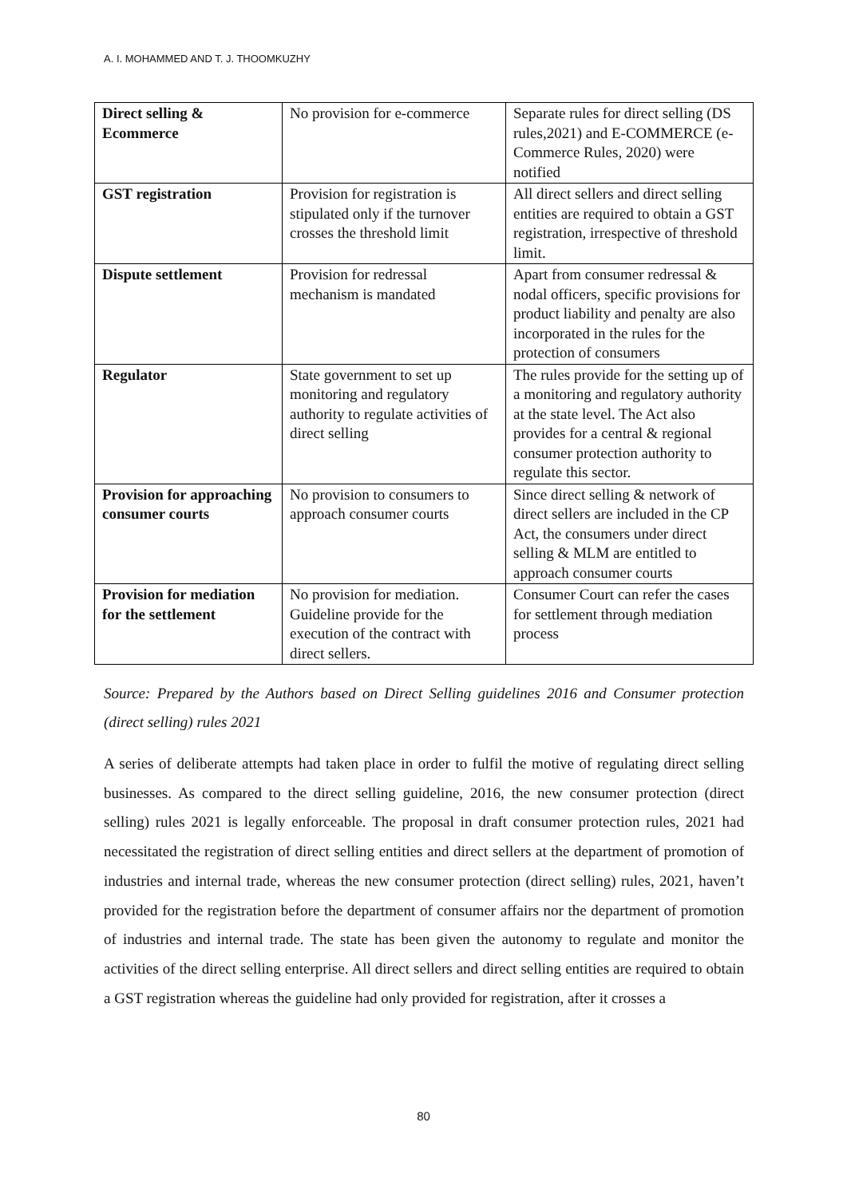A. I. MOHAMMED AND T. J. THOOMKUZHY
| Direct selling & Ecommerce | No provision for e-commerce | Separate rules for direct selling (DS rules,2021) and E-COMMERCE (e-Commerce Rules, 2020) were notified |
| GST registration | Provision for registration is stipulated only if the turnover crosses the threshold limit | All direct sellers and direct selling entities are required to obtain a GST registration, irrespective of threshold limit. |
| Dispute settlement | Provision for redressal mechanism is mandated | Apart from consumer redressal & nodal officers, specific provisions for product liability and penalty are also incorporated in the rules for the protection of consumers |
| Regulator | State government to set up monitoring and regulatory authority to regulate activities of direct selling | The rules provide for the setting up of a monitoring and regulatory authority at the state level. The Act also provides for a central & regional consumer protection authority to regulate this sector. |
| Provision for approaching consumer courts | No provision to consumers to approach consumer courts | Since direct selling & network of direct sellers are included in the CP Act, the consumers under direct selling & MLM are entitled to approach consumer courts |
| Provision for mediation for the settlement | No provision for mediation. Guideline provide for the execution of the contract with direct sellers. | Consumer Court can refer the cases for settlement through mediation process |
Source: Prepared by the Authors based on Direct Selling guidelines 2016 and Consumer protection (direct selling) rules 2021
A series of deliberate attempts had taken place in order to fulfil the motive of regulating direct selling businesses. As compared to the direct selling guideline, 2016, the new consumer protection (direct selling) rules 2021 is legally enforceable. The proposal in draft consumer protection rules, 2021 had necessitated the registration of direct selling entities and direct sellers at the department of promotion of industries and internal trade, whereas the new consumer protection (direct selling) rules, 2021, haven’t provided for the registration before the department of consumer affairs nor the department of promotion of industries and internal trade. The state has been given the autonomy to regulate and monitor the activities of the direct selling enterprise. All direct sellers and direct selling entities are required to obtain a GST registration whereas the guideline had only provided for registration, after it crosses a
80